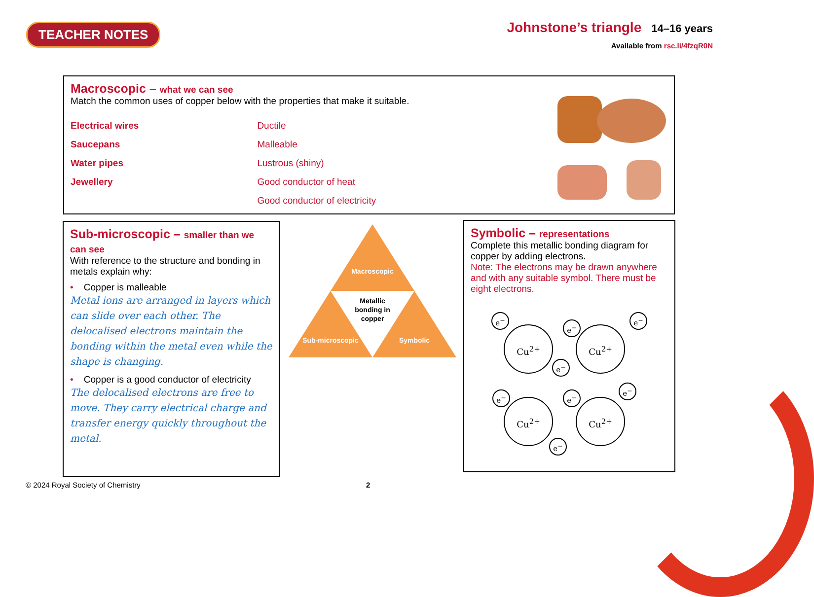TEACHER NOTES
Johnstone’s triangle 14–16 years
Available from rsc.li/4fzqR0N
Macroscopic – what we can see
Match the common uses of copper below with the properties that make it suitable.
Electrical wires
Saucepans
Water pipes
Jewellery
Ductile
Malleable
Lustrous (shiny)
Good conductor of heat
Good conductor of electricity
Sub-microscopic – smaller than we can see
With reference to the structure and bonding in metals explain why:
• Copper is malleable
Metal ions are arranged in layers which can slide over each other. The delocalised electrons maintain the bonding within the metal even while the shape is changing.
• Copper is a good conductor of electricity
The delocalised electrons are free to move. They carry electrical charge and transfer energy quickly throughout the metal.
Macroscopic
Metallic
bonding in
copper
Sub-microscopic
Symbolic
Symbolic – representations
Complete this metallic bonding diagram for copper by adding electrons.
Note: The electrons may be drawn anywhere and with any suitable symbol. There must be eight electrons.
Cu<sup>2+</sup> Cu<sup>2+</sup>
Cu<sup>2+</sup> Cu<sup>2+</sup>
e<sup>−</sup>
e<sup>−</sup>
e<sup>−</sup>
e<sup>−</sup>
e<sup>−</sup> e<sup>−</sup>
e<sup>−</sup>
e<sup>−</sup>
© 2024 Royal Society of Chemistry
2